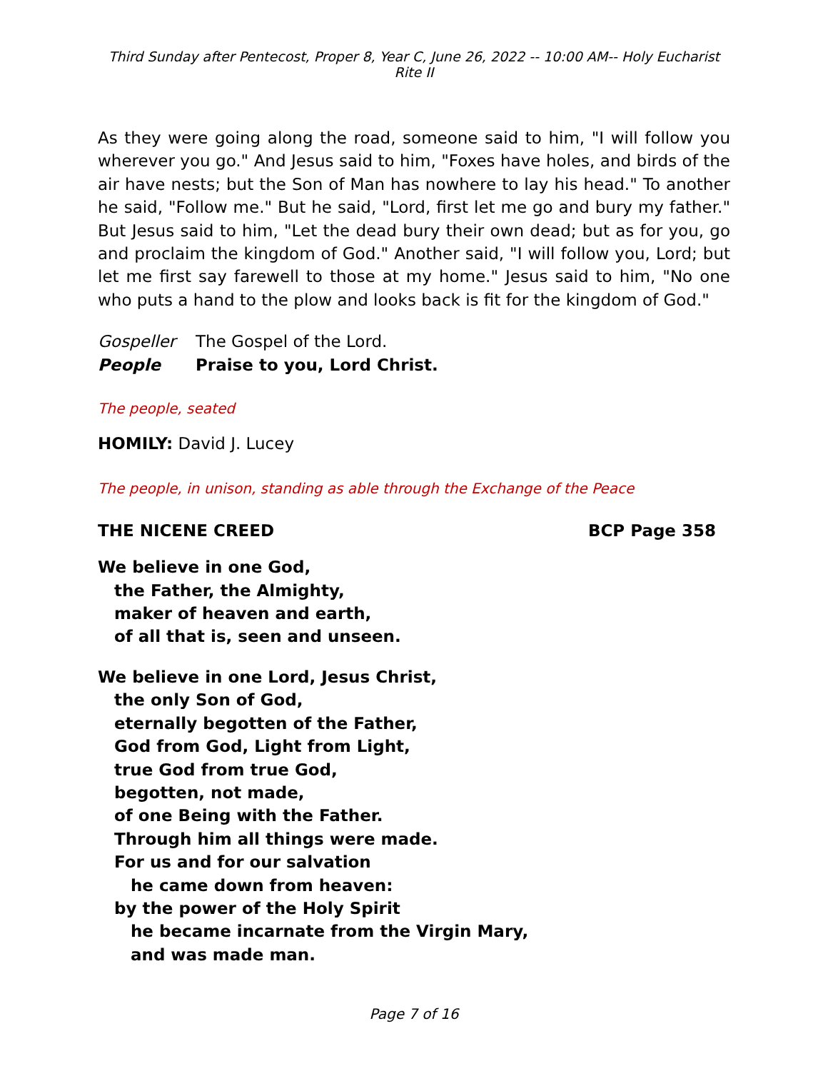Third Sunday after Pentecost, Proper 8, Year C, June 26, 2022 -- 10:00 AM-- Holy Eucharist Rite II
As they were going along the road, someone said to him, "I will follow you wherever you go." And Jesus said to him, "Foxes have holes, and birds of the air have nests; but the Son of Man has nowhere to lay his head." To another he said, "Follow me." But he said, "Lord, first let me go and bury my father." But Jesus said to him, "Let the dead bury their own dead; but as for you, go and proclaim the kingdom of God." Another said, "I will follow you, Lord; but let me first say farewell to those at my home." Jesus said to him, "No one who puts a hand to the plow and looks back is fit for the kingdom of God."
Gospeller The Gospel of the Lord.
People Praise to you, Lord Christ.
The people, seated
HOMILY: David J. Lucey
The people, in unison, standing as able through the Exchange of the Peace
THE NICENE CREED BCP Page 358
We believe in one God,
the Father, the Almighty,
maker of heaven and earth,
of all that is, seen and unseen.
We believe in one Lord, Jesus Christ,
the only Son of God,
eternally begotten of the Father,
God from God, Light from Light,
true God from true God,
begotten, not made,
of one Being with the Father.
Through him all things were made.
For us and for our salvation
he came down from heaven:
by the power of the Holy Spirit
he became incarnate from the Virgin Mary,
and was made man.
Page 7 of 16